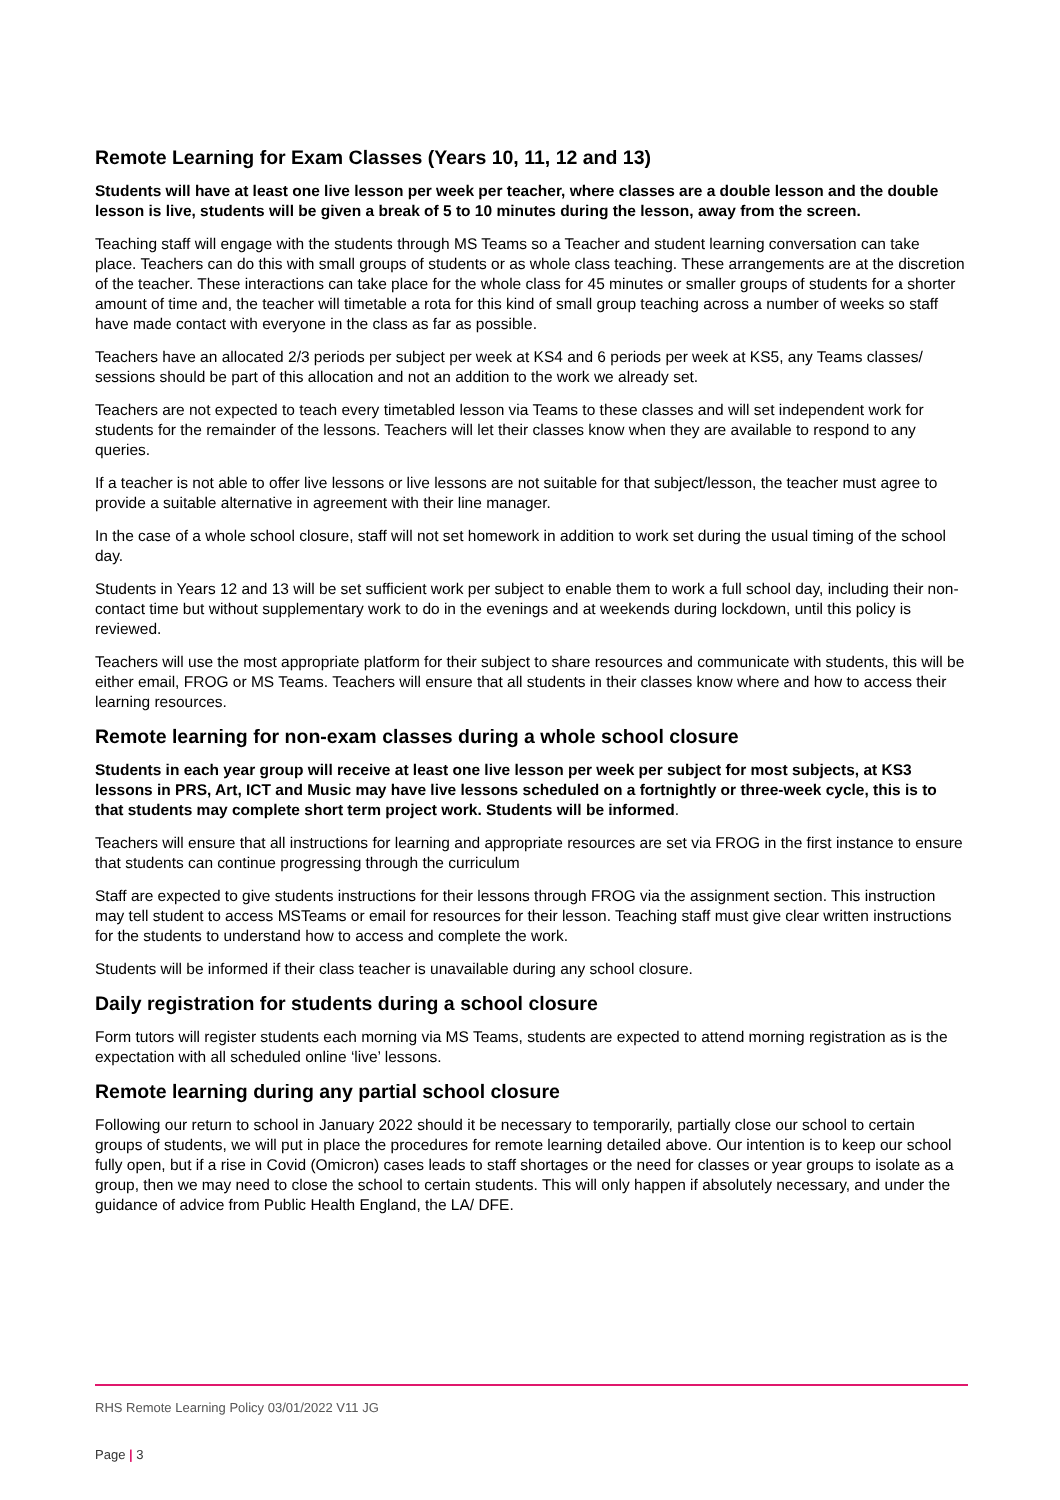Remote Learning for Exam Classes (Years 10, 11, 12 and 13)
Students will have at least one live lesson per week per teacher, where classes are a double lesson and the double lesson is live, students will be given a break of 5 to 10 minutes during the lesson, away from the screen.
Teaching staff will engage with the students through MS Teams so a Teacher and student learning conversation can take place. Teachers can do this with small groups of students or as whole class teaching. These arrangements are at the discretion of the teacher. These interactions can take place for the whole class for 45 minutes or smaller groups of students for a shorter amount of time and, the teacher will timetable a rota for this kind of small group teaching across a number of weeks so staff have made contact with everyone in the class as far as possible.
Teachers have an allocated 2/3 periods per subject per week at KS4 and 6 periods per week at KS5, any Teams classes/ sessions should be part of this allocation and not an addition to the work we already set.
Teachers are not expected to teach every timetabled lesson via Teams to these classes and will set independent work for students for the remainder of the lessons. Teachers will let their classes know when they are available to respond to any queries.
If a teacher is not able to offer live lessons or live lessons are not suitable for that subject/lesson, the teacher must agree to provide a suitable alternative in agreement with their line manager.
In the case of a whole school closure, staff will not set homework in addition to work set during the usual timing of the school day.
Students in Years 12 and 13 will be set sufficient work per subject to enable them to work a full school day, including their non-contact time but without supplementary work to do in the evenings and at weekends during lockdown, until this policy is reviewed.
Teachers will use the most appropriate platform for their subject to share resources and communicate with students, this will be either email, FROG or MS Teams. Teachers will ensure that all students in their classes know where and how to access their learning resources.
Remote learning for non-exam classes during a whole school closure
Students in each year group will receive at least one live lesson per week per subject for most subjects, at KS3 lessons in PRS, Art, ICT and Music may have live lessons scheduled on a fortnightly or three-week cycle, this is to that students may complete short term project work. Students will be informed.
Teachers will ensure that all instructions for learning and appropriate resources are set via FROG in the first instance to ensure that students can continue progressing through the curriculum
Staff are expected to give students instructions for their lessons through FROG via the assignment section. This instruction may tell student to access MSTeams or email for resources for their lesson. Teaching staff must give clear written instructions for the students to understand how to access and complete the work.
Students will be informed if their class teacher is unavailable during any school closure.
Daily registration for students during a school closure
Form tutors will register students each morning via MS Teams, students are expected to attend morning registration as is the expectation with all scheduled online ‘live’ lessons.
Remote learning during any partial school closure
Following our return to school in January 2022 should it be necessary to temporarily, partially close our school to certain groups of students, we will put in place the procedures for remote learning detailed above. Our intention is to keep our school fully open, but if a rise in Covid (Omicron) cases leads to staff shortages or the need for classes or year groups to isolate as a group, then we may need to close the school to certain students. This will only happen if absolutely necessary, and under the guidance of advice from Public Health England, the LA/ DFE.
RHS Remote Learning Policy 03/01/2022 V11 JG
Page | 3